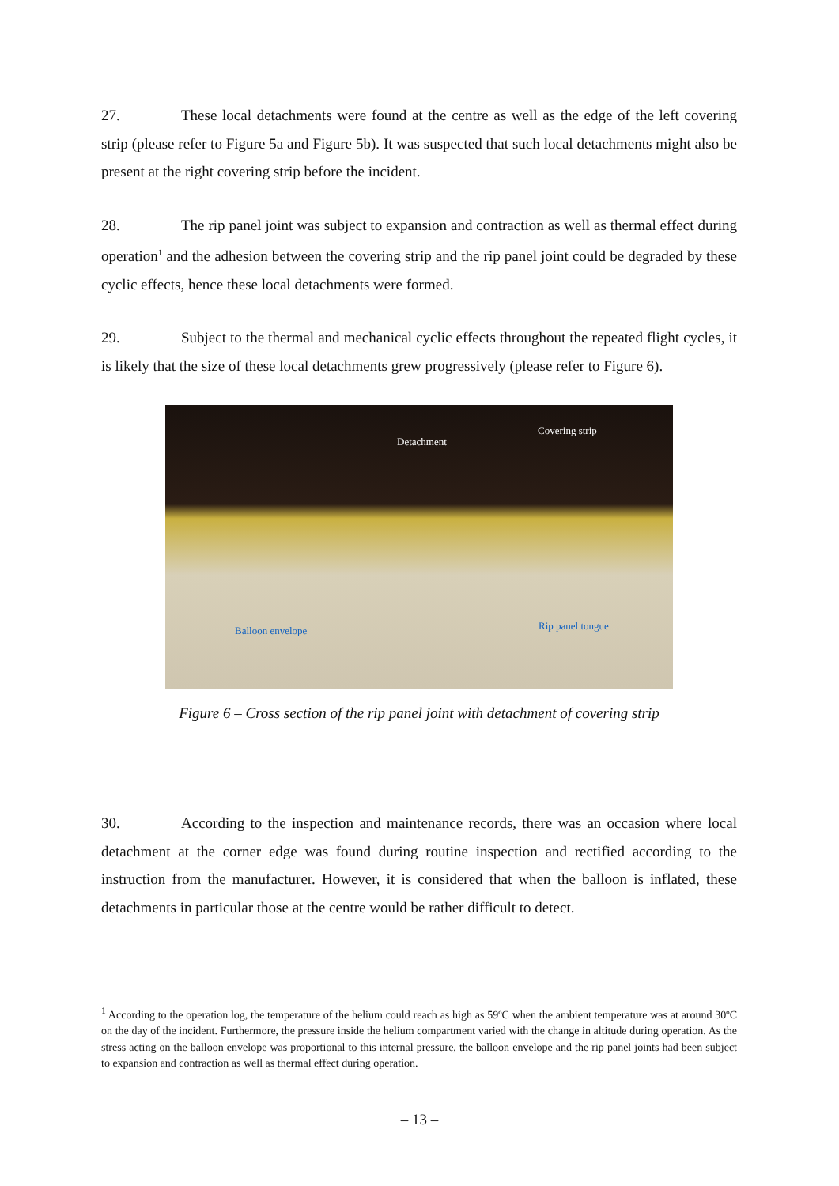27. These local detachments were found at the centre as well as the edge of the left covering strip (please refer to Figure 5a and Figure 5b). It was suspected that such local detachments might also be present at the right covering strip before the incident.
28. The rip panel joint was subject to expansion and contraction as well as thermal effect during operation<sup>1</sup> and the adhesion between the covering strip and the rip panel joint could be degraded by these cyclic effects, hence these local detachments were formed.
29. Subject to the thermal and mechanical cyclic effects throughout the repeated flight cycles, it is likely that the size of these local detachments grew progressively (please refer to Figure 6).
Detachment
Covering strip
Balloon envelope Rip panel tongue
Figure 6 – Cross section of the rip panel joint with detachment of covering strip
30. According to the inspection and maintenance records, there was an occasion where local detachment at the corner edge was found during routine inspection and rectified according to the instruction from the manufacturer. However, it is considered that when the balloon is inflated, these detachments in particular those at the centre would be rather difficult to detect.
<sup>1</sup> According to the operation log, the temperature of the helium could reach as high as 59ºC when the ambient temperature was at around 30ºC on the day of the incident. Furthermore, the pressure inside the helium compartment varied with the change in altitude during operation. As the stress acting on the balloon envelope was proportional to this internal pressure, the balloon envelope and the rip panel joints had been subject to expansion and contraction as well as thermal effect during operation.
– 13 –